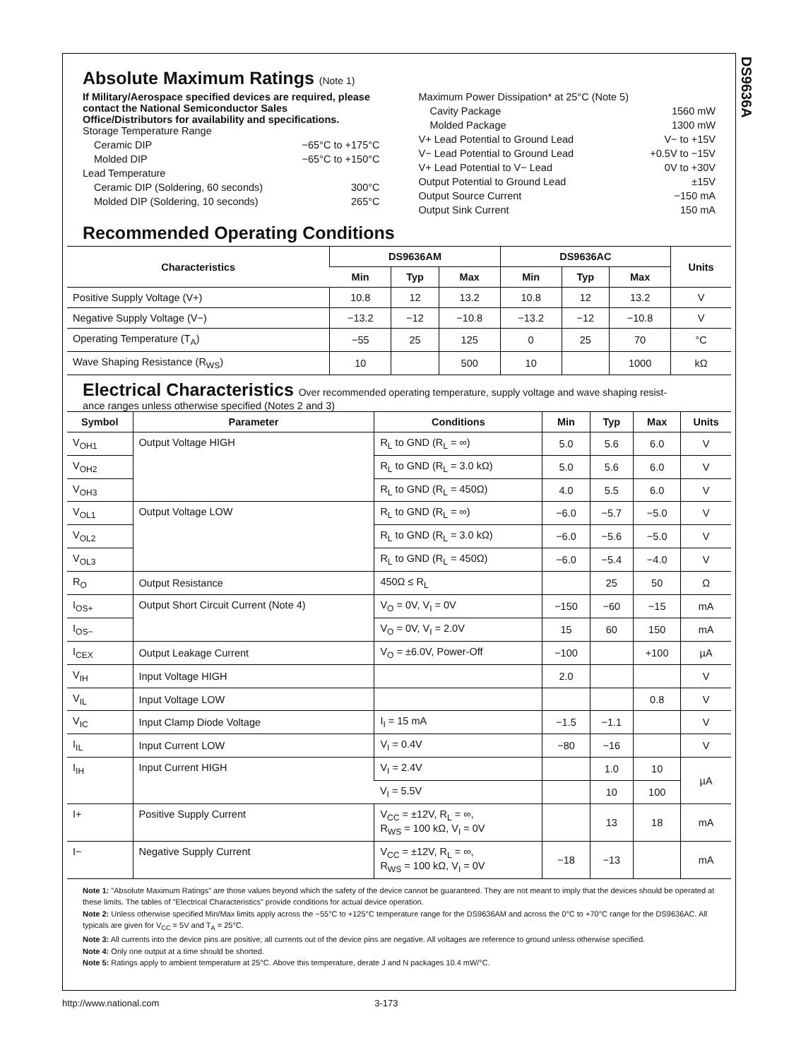DS9636A
Absolute Maximum Ratings (Note 1)
If Military/Aerospace specified devices are required, please contact the National Semiconductor Sales Office/Distributors for availability and specifications.
Storage Temperature Range
Ceramic DIP −65°C to +175°C
Molded DIP −65°C to +150°C
Lead Temperature
Ceramic DIP (Soldering, 60 seconds) 300°C
Molded DIP (Soldering, 10 seconds) 265°C
Maximum Power Dissipation* at 25°C (Note 5)
Cavity Package 1560 mW
Molded Package 1300 mW
V+ Lead Potential to Ground Lead V− to +15V
V− Lead Potential to Ground Lead +0.5V to −15V
V+ Lead Potential to V− Lead 0V to +30V
Output Potential to Ground Lead ±15V
Output Source Current −150 mA
Output Sink Current 150 mA
Recommended Operating Conditions
| Characteristics | DS9636AM | | | DS9636AC | | | Units |
| --- | --- | --- | --- | --- | --- | --- | --- |
| | Min | Typ | Max | Min | Typ | Max | |
| Positive Supply Voltage (V+) | 10.8 | 12 | 13.2 | 10.8 | 12 | 13.2 | V |
| Negative Supply Voltage (V−) | −13.2 | −12 | −10.8 | −13.2 | −12 | −10.8 | V |
| Operating Temperature (T<sub>A</sub>) | −55 | 25 | 125 | 0 | 25 | 70 | °C |
| Wave Shaping Resistance (R<sub>WS</sub>) | 10 | | 500 | 10 | | 1000 | kΩ |
Electrical Characteristics Over recommended operating temperature, supply voltage and wave shaping resist-
ance ranges unless otherwise specified (Notes 2 and 3)
| Symbol | Parameter | Conditions | Min | Typ | Max | Units |
| --- | --- | --- | --- | --- | --- | --- |
| V<sub>OH1</sub> | Output Voltage HIGH | R<sub>L</sub> to GND (R<sub>L</sub> = ∞) | 5.0 | 5.6 | 6.0 | V |
| V<sub>OH2</sub> | | R<sub>L</sub> to GND (R<sub>L</sub> = 3.0 kΩ) | 5.0 | 5.6 | 6.0 | V |
| V<sub>OH3</sub> | | R<sub>L</sub> to GND (R<sub>L</sub> = 450Ω) | 4.0 | 5.5 | 6.0 | V |
| V<sub>OL1</sub> | Output Voltage LOW | R<sub>L</sub> to GND (R<sub>L</sub> = ∞) | −6.0 | −5.7 | −5.0 | V |
| V<sub>OL2</sub> | | R<sub>L</sub> to GND (R<sub>L</sub> = 3.0 kΩ) | −6.0 | −5.6 | −5.0 | V |
| V<sub>OL3</sub> | | R<sub>L</sub> to GND (R<sub>L</sub> = 450Ω) | −6.0 | −5.4 | −4.0 | V |
| R<sub>O</sub> | Output Resistance | 450Ω ≤ R<sub>L</sub> | | 25 | 50 | Ω |
| I<sub>OS+</sub> | Output Short Circuit Current (Note 4) | V<sub>O</sub> = 0V, V<sub>I</sub> = 0V | −150 | −60 | −15 | mA |
| I<sub>OS−</sub> | | V<sub>O</sub> = 0V, V<sub>I</sub> = 2.0V | 15 | 60 | 150 | mA |
| I<sub>CEX</sub> | Output Leakage Current | V<sub>O</sub> = ±6.0V, Power-Off | −100 | | +100 | µA |
| V<sub>IH</sub> | Input Voltage HIGH | | 2.0 | | | V |
| V<sub>IL</sub> | Input Voltage LOW | | | | 0.8 | V |
| V<sub>IC</sub> | Input Clamp Diode Voltage | I<sub>I</sub> = 15 mA | −1.5 | −1.1 | | V |
| I<sub>IL</sub> | Input Current LOW | V<sub>I</sub> = 0.4V | −80 | −16 | | V |
| I<sub>IH</sub> | Input Current HIGH | V<sub>I</sub> = 2.4V | | 1.0 | 10 | µA |
| | | V<sub>I</sub> = 5.5V | | 10 | 100 | |
| I+ | Positive Supply Current | V<sub>CC</sub> = ±12V, R<sub>L</sub> = ∞, R<sub>WS</sub> = 100 kΩ, V<sub>I</sub> = 0V | | 13 | 18 | mA |
| I− | Negative Supply Current | V<sub>CC</sub> = ±12V, R<sub>L</sub> = ∞, R<sub>WS</sub> = 100 kΩ, V<sub>I</sub> = 0V | −18 | −13 | | mA |
Note 1: "Absolute Maximum Ratings" are those values beyond which the safety of the device cannot be guaranteed. They are not meant to imply that the devices should be operated at these limits. The tables of "Electrical Characteristics" provide conditions for actual device operation.
Note 2: Unless otherwise specified Min/Max limits apply across the −55°C to +125°C temperature range for the DS9636AM and across the 0°C to +70°C range for the DS9636AC. All typicals are given for V<sub>CC</sub> = 5V and T<sub>A</sub> = 25°C.
Note 3: All currents into the device pins are positive; all currents out of the device pins are negative. All voltages are reference to ground unless otherwise specified.
Note 4: Only one output at a time should be shorted.
Note 5: Ratings apply to ambient temperature at 25°C. Above this temperature, derate J and N packages 10.4 mW/°C.
http://www.national.com 3-173